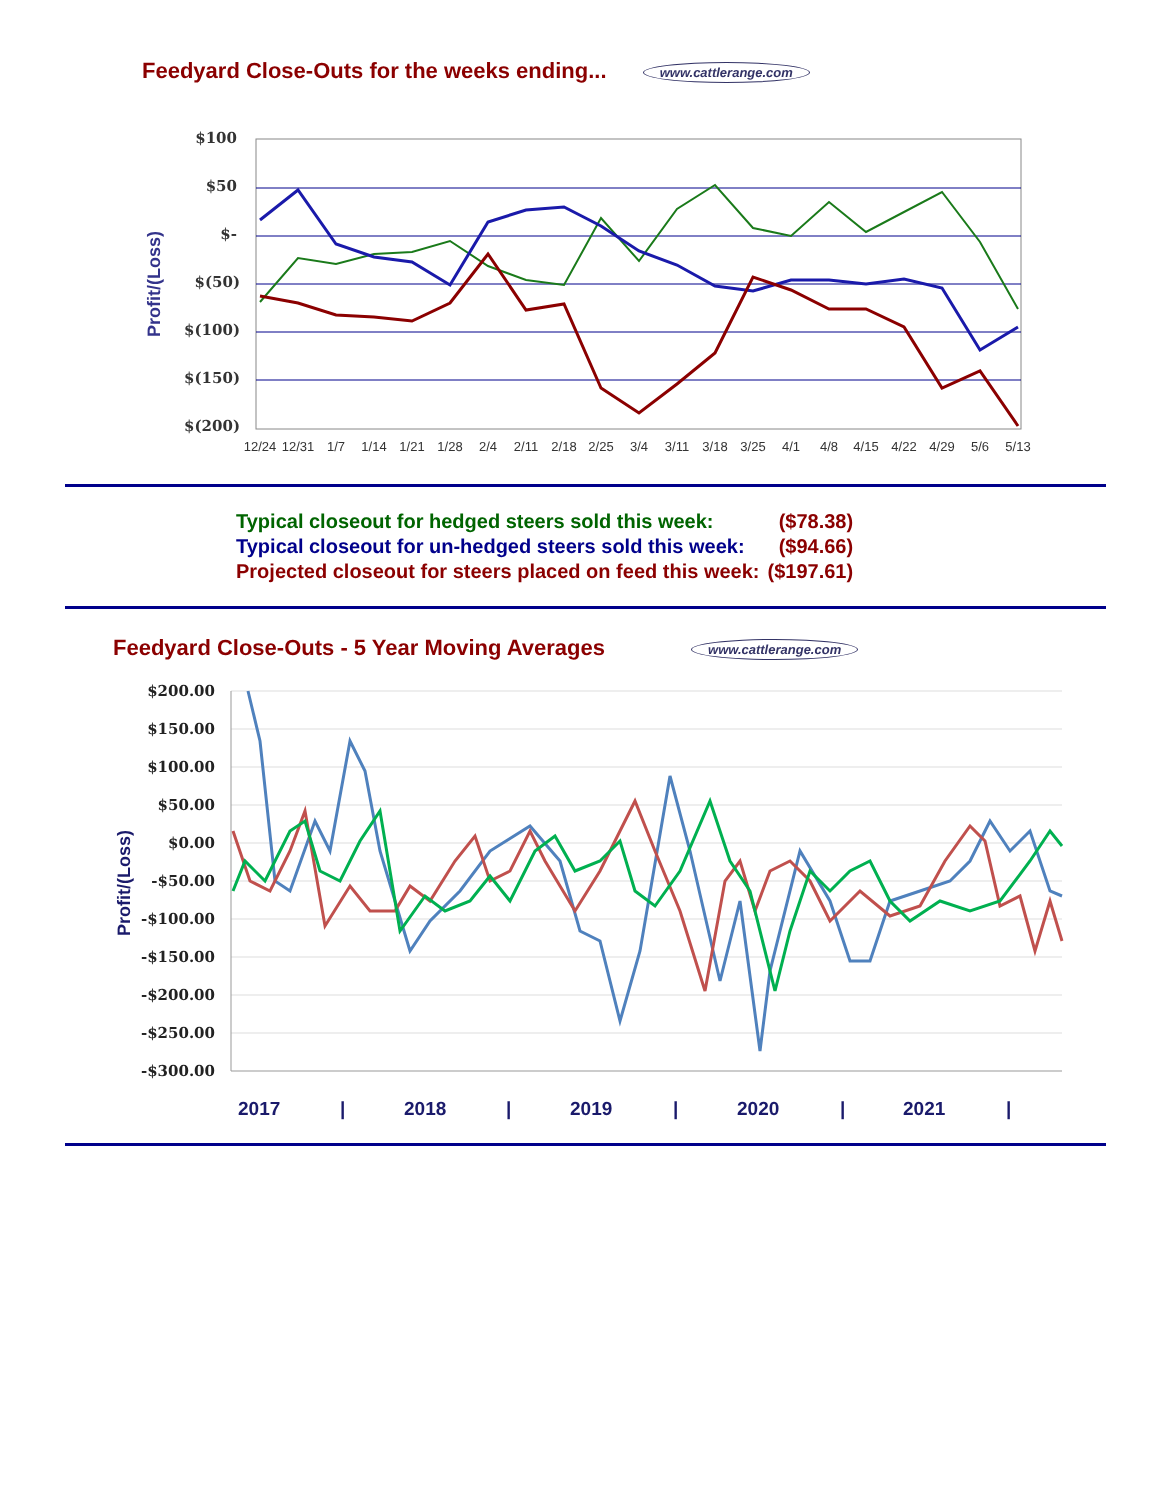Feedyard Close-Outs for the weeks ending... www.cattlerange.com
$100
$50
$-
$(50)
$(100)
$(150)
$(200)
Profit/(Loss)
12/24
12/31
1/7
1/14
1/21
1/28
2/4
2/11
2/18
2/25
3/4
3/11
3/18
3/25
4/1
4/8
4/15
4/22
4/29
5/6
5/13
| Typical closeout for hedged steers sold this week: | ($78.38) |
| Typical closeout for un-hedged steers sold this week: | ($94.66) |
| Projected closeout for steers placed on feed this week: | ($197.61) |
Feedyard Close-Outs - 5 Year Moving Averages www.cattlerange.com
$200.00
$150.00
$100.00
$50.00
$0.00
-$50.00
-$100.00
-$150.00
-$200.00
-$250.00
-$300.00
Profit/(Loss)
2017
|
2018
|
2019
|
2020
|
2021
|